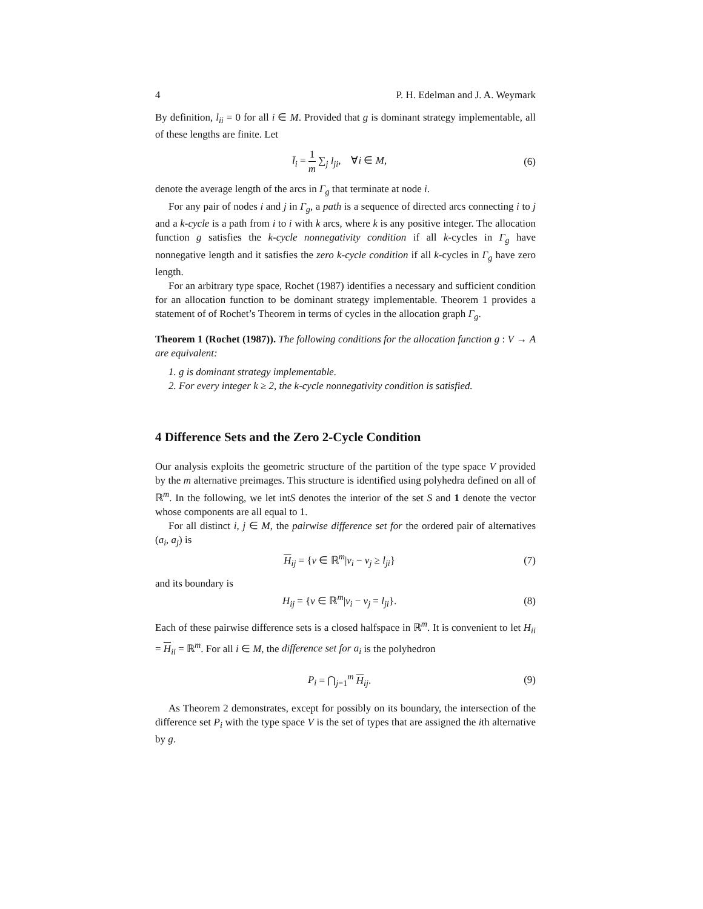4 P. H. Edelman and J. A. Weymark
By definition, l<sub>ii</sub> = 0 for all i ∈ M. Provided that g is dominant strategy implementable, all of these lengths are finite. Let
l̄<sub>i</sub> = 1 m ∑<sub>j</sub> l<sub>ji</sub>, ∀i ∈ M, (6)
denote the average length of the arcs in Γ<sub>g</sub> that terminate at node i.
For any pair of nodes i and j in Γ<sub>g</sub>, a path is a sequence of directed arcs connecting i to j and a k-cycle is a path from i to i with k arcs, where k is any positive integer. The allocation function g satisfies the k-cycle nonnegativity condition if all k-cycles in Γ<sub>g</sub> have nonnegative length and it satisfies the zero k-cycle condition if all k-cycles in Γ<sub>g</sub> have zero length.
For an arbitrary type space, Rochet (1987) identifies a necessary and sufficient condition for an allocation function to be dominant strategy implementable. Theorem 1 provides a statement of of Rochet’s Theorem in terms of cycles in the allocation graph Γ<sub>g</sub>.
Theorem 1 (Rochet (1987)). The following conditions for the allocation function g : V → A are equivalent:
1. g is dominant strategy implementable.
2. For every integer k ≥ 2, the k-cycle nonnegativity condition is satisfied.
4 Difference Sets and the Zero 2-Cycle Condition
Our analysis exploits the geometric structure of the partition of the type space V provided by the m alternative preimages. This structure is identified using polyhedra defined on all of ℝ<sup>m</sup>. In the following, we let intS denotes the interior of the set S and 1 denote the vector whose components are all equal to 1.
For all distinct i, j ∈ M, the pairwise difference set for the ordered pair of alternatives (a<sub>i</sub>, a<sub>j</sub>) is
H<sub>ij</sub> = {v ∈ ℝ<sup>m</sup>|v<sub>i</sub> − v<sub>j</sub> ≥ l<sub>ji</sub>} (7)
and its boundary is
H<sub>ij</sub> = {v ∈ ℝ<sup>m</sup>|v<sub>i</sub> − v<sub>j</sub> = l<sub>ji</sub>}. (8)
Each of these pairwise difference sets is a closed halfspace in ℝ<sup>m</sup>. It is convenient to let H<sub>ii</sub> = H<sub>ii</sub> = ℝ<sup>m</sup>. For all i ∈ M, the difference set for a<sub>i</sub> is the polyhedron
P<sub>i</sub> = ⋂<sub>j=1</sub><sup>m</sup> H<sub>ij</sub>. (9)
As Theorem 2 demonstrates, except for possibly on its boundary, the intersection of the difference set P<sub>i</sub> with the type space V is the set of types that are assigned the ith alternative by g.